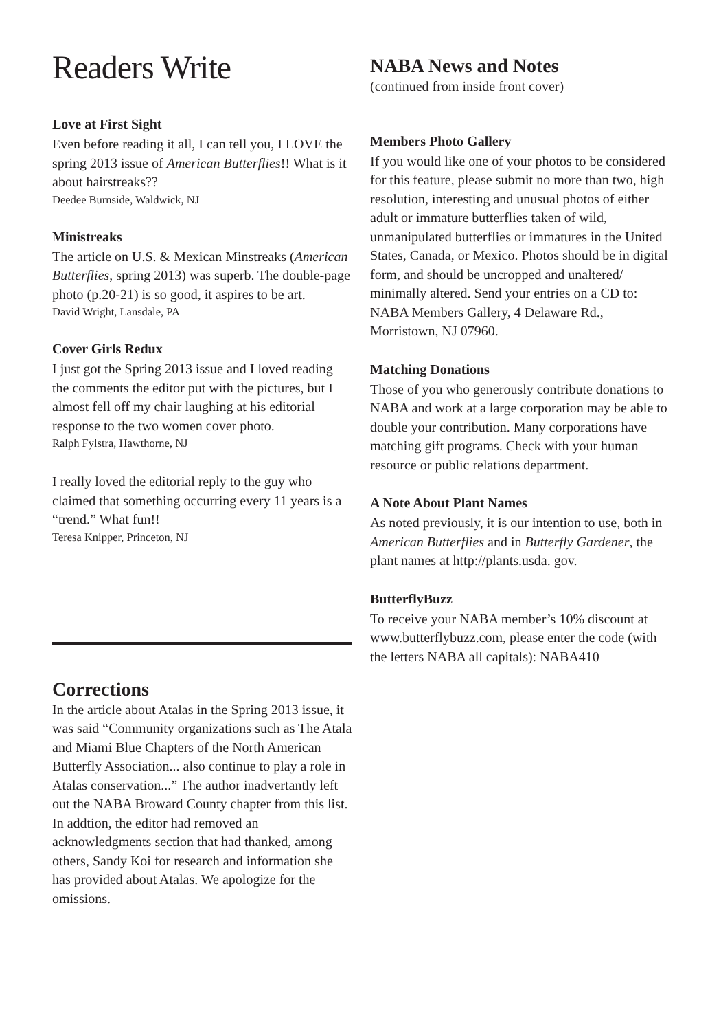Readers Write
Love at First Sight
Even before reading it all, I can tell you, I LOVE the spring 2013 issue of American Butterflies!! What is it about hairstreaks??
Deedee Burnside, Waldwick, NJ
Ministreaks
The article on U.S. & Mexican Minstreaks (American Butterflies, spring 2013) was superb. The double-page photo (p.20-21) is so good, it aspires to be art.
David Wright, Lansdale, PA
Cover Girls Redux
I just got the Spring 2013 issue and I loved reading the comments the editor put with the pictures, but I almost fell off my chair laughing at his editorial response to the two women cover photo.
Ralph Fylstra, Hawthorne, NJ
I really loved the editorial reply to the guy who claimed that something occurring every 11 years is a “trend.” What fun!!
Teresa Knipper, Princeton, NJ
Corrections
In the article about Atalas in the Spring 2013 issue, it was said “Community organizations such as The Atala and Miami Blue Chapters of the North American Butterfly Association... also continue to play a role in Atalas conservation...” The author inadvertantly left out the NABA Broward County chapter from this list. In addtion, the editor had removed an acknowledgments section that had thanked, among others, Sandy Koi for research and information she has provided about Atalas. We apologize for the omissions.
NABA News and Notes
(continued from inside front cover)
Members Photo Gallery
If you would like one of your photos to be considered for this feature, please submit no more than two, high resolution, interesting and unusual photos of either adult or immature butterflies taken of wild, unmanipulated butterflies or immatures in the United States, Canada, or Mexico. Photos should be in digital form, and should be uncropped and unaltered/ minimally altered. Send your entries on a CD to: NABA Members Gallery, 4 Delaware Rd., Morristown, NJ 07960.
Matching Donations
Those of you who generously contribute donations to NABA and work at a large corporation may be able to double your contribution. Many corporations have matching gift programs. Check with your human resource or public relations department.
A Note About Plant Names
As noted previously, it is our intention to use, both in American Butterflies and in Butterfly Gardener, the plant names at http://plants.usda. gov.
ButterflyBuzz
To receive your NABA member’s 10% discount at www.butterflybuzz.com, please enter the code (with the letters NABA all capitals): NABA410